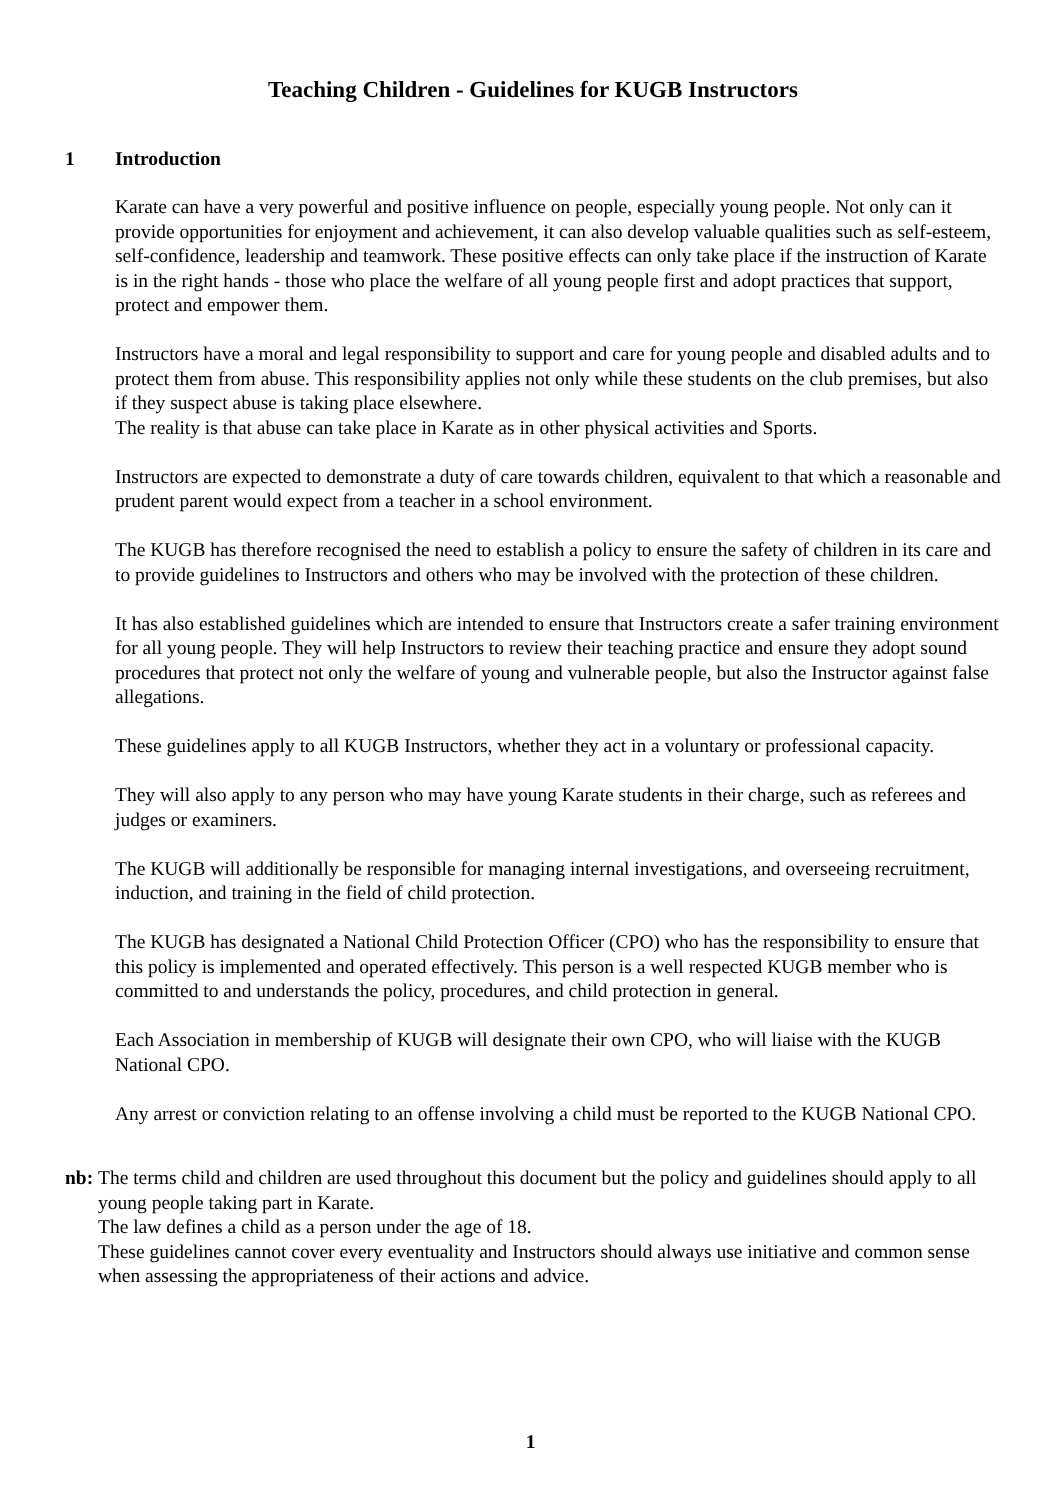Teaching Children - Guidelines for KUGB Instructors
1 Introduction
Karate can have a very powerful and positive influence on people, especially young people. Not only can it provide opportunities for enjoyment and achievement, it can also develop valuable qualities such as self-esteem, self-confidence, leadership and teamwork. These positive effects can only take place if the instruction of Karate is in the right hands - those who place the welfare of all young people first and adopt practices that support, protect and empower them.
Instructors have a moral and legal responsibility to support and care for young people and disabled adults and to protect them from abuse. This responsibility applies not only while these students on the club premises, but also if they suspect abuse is taking place elsewhere.
The reality is that abuse can take place in Karate as in other physical activities and Sports.
Instructors are expected to demonstrate a duty of care towards children, equivalent to that which a reasonable and prudent parent would expect from a teacher in a school environment.
The KUGB has therefore recognised the need to establish a policy to ensure the safety of children in its care and to provide guidelines to Instructors and others who may be involved with the protection of these children.
It has also established guidelines which are intended to ensure that Instructors create a safer training environment for all young people. They will help Instructors to review their teaching practice and ensure they adopt sound procedures that protect not only the welfare of young and vulnerable people, but also the Instructor against false allegations.
These guidelines apply to all KUGB Instructors, whether they act in a voluntary or professional capacity.
They will also apply to any person who may have young Karate students in their charge, such as referees and judges or examiners.
The KUGB will additionally be responsible for managing internal investigations, and overseeing recruitment, induction, and training in the field of child protection.
The KUGB has designated a National Child Protection Officer (CPO) who has the responsibility to ensure that this policy is implemented and operated effectively. This person is a well respected KUGB member who is committed to and understands the policy, procedures, and child protection in general.
Each Association in membership of KUGB will designate their own CPO, who will liaise with the KUGB National CPO.
Any arrest or conviction relating to an offense involving a child must be reported to the KUGB National CPO.
nb: The terms child and children are used throughout this document but the policy and guidelines should apply to all young people taking part in Karate.
The law defines a child as a person under the age of 18.
These guidelines cannot cover every eventuality and Instructors should always use initiative and common sense when assessing the appropriateness of their actions and advice.
1